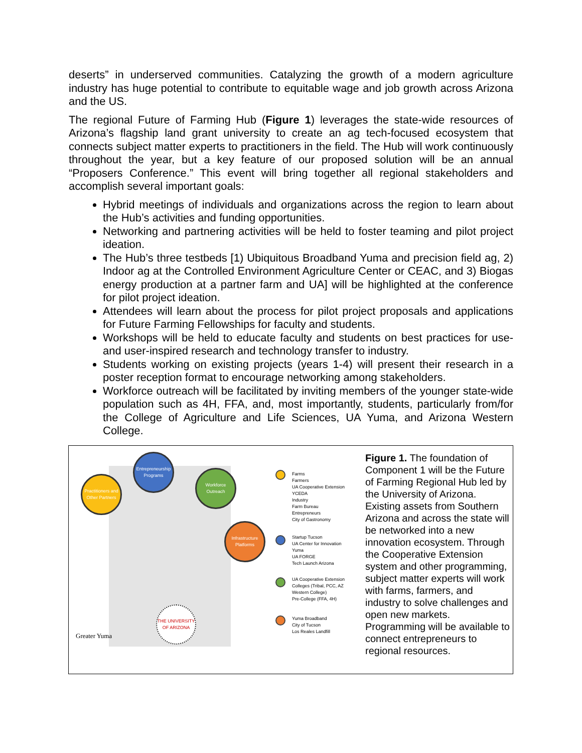deserts” in underserved communities. Catalyzing the growth of a modern agriculture industry has huge potential to contribute to equitable wage and job growth across Arizona and the US.
The regional Future of Farming Hub (Figure 1) leverages the state-wide resources of Arizona’s flagship land grant university to create an ag tech-focused ecosystem that connects subject matter experts to practitioners in the field. The Hub will work continuously throughout the year, but a key feature of our proposed solution will be an annual “Proposers Conference.” This event will bring together all regional stakeholders and accomplish several important goals:
Hybrid meetings of individuals and organizations across the region to learn about the Hub’s activities and funding opportunities.
Networking and partnering activities will be held to foster teaming and pilot project ideation.
The Hub’s three testbeds [1) Ubiquitous Broadband Yuma and precision field ag, 2) Indoor ag at the Controlled Environment Agriculture Center or CEAC, and 3) Biogas energy production at a partner farm and UA] will be highlighted at the conference for pilot project ideation.
Attendees will learn about the process for pilot project proposals and applications for Future Farming Fellowships for faculty and students.
Workshops will be held to educate faculty and students on best practices for use- and user-inspired research and technology transfer to industry.
Students working on existing projects (years 1-4) will present their research in a poster reception format to encourage networking among stakeholders.
Workforce outreach will be facilitated by inviting members of the younger state-wide population such as 4H, FFA, and, most importantly, students, particularly from/for the College of Agriculture and Life Sciences, UA Yuma, and Arizona Western College.
Practitioners and Other Partners
Entrepreneurship Programs
Workforce Outreach
Infrastructure Platforms
THE UNIVERSITY OF ARIZONA
Greater Yuma
Farms
Farmers
UA Cooperative Extension
YCEDA
Industry
Farm Bureau
Entrepreneurs
City of Gastronomy
Startup Tucson
UA Center for Innovation
Yuma
UA FORGE
Tech Launch Arizona
UA Cooperative Extension
Colleges (Tribal, PCC, AZ
Western College)
Pre-College (FFA, 4H)
Yuma Broadband
City of Tucson
Los Reales Landfill
Figure 1. The foundation of Component 1 will be the Future of Farming Regional Hub led by the University of Arizona. Existing assets from Southern Arizona and across the state will be networked into a new innovation ecosystem. Through the Cooperative Extension system and other programming, subject matter experts will work with farms, farmers, and industry to solve challenges and open new markets. Programming will be available to connect entrepreneurs to regional resources.